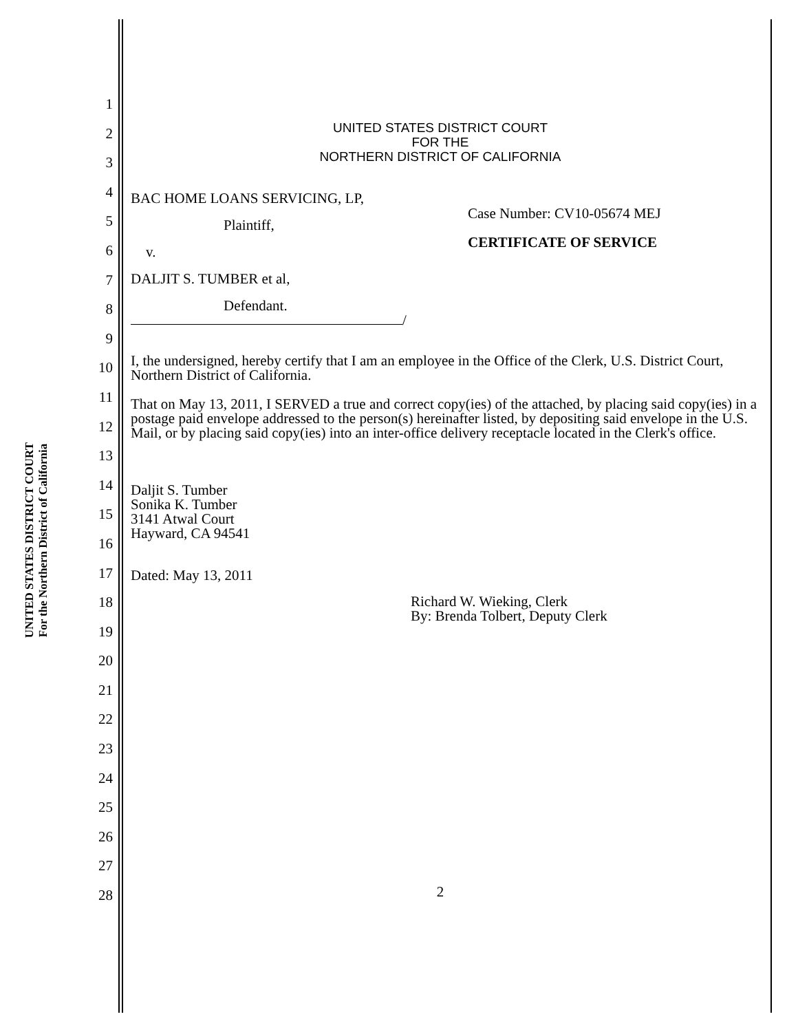UNITED STATES DISTRICT COURT
For the Northern District of California
1
2
3
4
5
6
7
8
9
10
11
12
13
14
15
16
17
18
19
20
21
22
23
24
25
26
27
28
UNITED STATES DISTRICT COURT
FOR THE
NORTHERN DISTRICT OF CALIFORNIA
BAC HOME LOANS SERVICING, LP,
Plaintiff,
v.
DALJIT S. TUMBER et al,
Defendant.
/
Case Number: CV10-05674 MEJ
CERTIFICATE OF SERVICE
I, the undersigned, hereby certify that I am an employee in the Office of the Clerk, U.S. District Court, Northern District of California.
That on May 13, 2011, I SERVED a true and correct copy(ies) of the attached, by placing said copy(ies) in a postage paid envelope addressed to the person(s) hereinafter listed, by depositing said envelope in the U.S. Mail, or by placing said copy(ies) into an inter-office delivery receptacle located in the Clerk's office.
Daljit S. Tumber
Sonika K. Tumber
3141 Atwal Court
Hayward, CA 94541
Dated: May 13, 2011
Richard W. Wieking, Clerk
By: Brenda Tolbert, Deputy Clerk
2